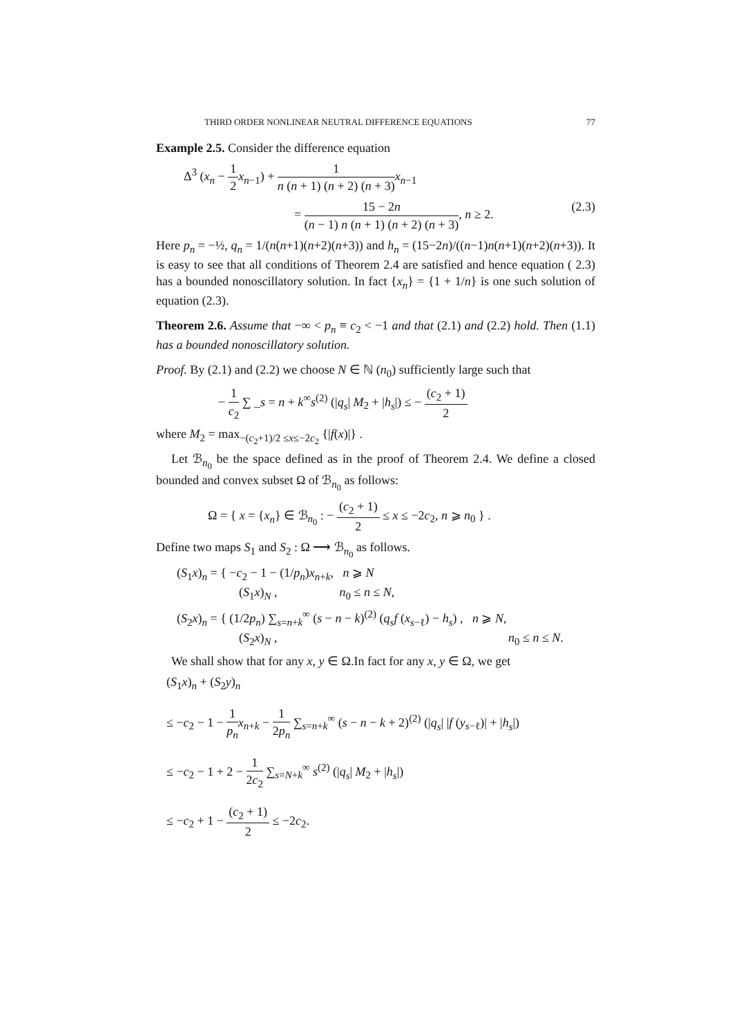THIRD ORDER NONLINEAR NEUTRAL DIFFERENCE EQUATIONS 77
Example 2.5. Consider the difference equation
Δ<sup>3</sup> (x<sub>n</sub> − 1 2 x<sub>n−1</sub>) + 1 n (n + 1) (n + 2) (n + 3) x<sub>n−1</sub>
= 15 − 2n (n − 1) n (n + 1) (n + 2) (n + 3), n ≥ 2. (2.3)
Here p<sub>n</sub> = −½, q<sub>n</sub> = 1/(n(n+1)(n+2)(n+3)) and h<sub>n</sub> = (15−2n)/((n−1)n(n+1)(n+2)(n+3)). It is easy to see that all conditions of Theorem 2.4 are satisfied and hence equation ( 2.3) has a bounded nonoscillatory solution. In fact {x<sub>n</sub>} = {1 + 1/n} is one such solution of equation (2.3).
Theorem 2.6. Assume that −∞ < p<sub>n</sub> ≡ c<sub>2</sub> < −1 and that (2.1) and (2.2) hold. Then (1.1) has a bounded nonoscillatory solution.
Proof. By (2.1) and (2.2) we choose N ∈ ℕ (n<sub>0</sub>) sufficiently large such that
− 1 c<sub>2</sub> ∑ _s = n + k<sup>∞</sup>s<sup>(2)</sup> (|q<sub>s</sub>| M<sub>2</sub> + |h<sub>s</sub>|) ≤ − (c<sub>2</sub> + 1) 2
where M<sub>2</sub> = max<sub>−(c<sub>2</sub>+1)/2 ≤x≤−2c<sub>2</sub></sub> {|f(x)|} .
Let ℬ<sub>n<sub>0</sub></sub> be the space defined as in the proof of Theorem 2.4. We define a closed bounded and convex subset Ω of ℬ<sub>n<sub>0</sub></sub> as follows:
Ω = { x = {x<sub>n</sub>} ∈ ℬ<sub>n<sub>0</sub></sub> : − (c<sub>2</sub> + 1) 2 ≤ x ≤ −2c<sub>2</sub>, n ⩾ n<sub>0</sub> } .
Define two maps S<sub>1</sub> and S<sub>2</sub> : Ω ⟶ ℬ<sub>n<sub>0</sub></sub> as follows.
(S<sub>1</sub>x)<sub>n</sub> = { −c<sub>2</sub> − 1 − (1/p<sub>n</sub>)x<sub>n+k</sub>, n ⩾ N
(S<sub>1</sub>x)<sub>N</sub> , n<sub>0</sub> ≤ n ≤ N,
(S<sub>2</sub>x)<sub>n</sub> = { (1/2p<sub>n</sub>) ∑<sub>s=n+k</sub><sup>∞</sup> (s − n − k)<sup>(2)</sup> (q<sub>s</sub>f (x<sub>s−ℓ</sub>) − h<sub>s</sub>) , n ⩾ N,
(S<sub>2</sub>x)<sub>N</sub> , n<sub>0</sub> ≤ n ≤ N.
We shall show that for any x, y ∈ Ω.In fact for any x, y ∈ Ω, we get
(S<sub>1</sub>x)<sub>n</sub> + (S<sub>2</sub>y)<sub>n</sub>
≤ −c<sub>2</sub> − 1 − 1 p<sub>n</sub> x<sub>n+k</sub> − 1 2p<sub>n</sub> ∑<sub>s=n+k</sub><sup>∞</sup> (s − n − k + 2)<sup>(2)</sup> (|q<sub>s</sub>| |f (y<sub>s−ℓ</sub>)| + |h<sub>s</sub>|)
≤ −c<sub>2</sub> − 1 + 2 − 1 2c<sub>2</sub> ∑<sub>s=N+k</sub><sup>∞</sup> s<sup>(2)</sup> (|q<sub>s</sub>| M<sub>2</sub> + |h<sub>s</sub>|)
≤ −c<sub>2</sub> + 1 − (c<sub>2</sub> + 1) 2 ≤ −2c<sub>2</sub>.